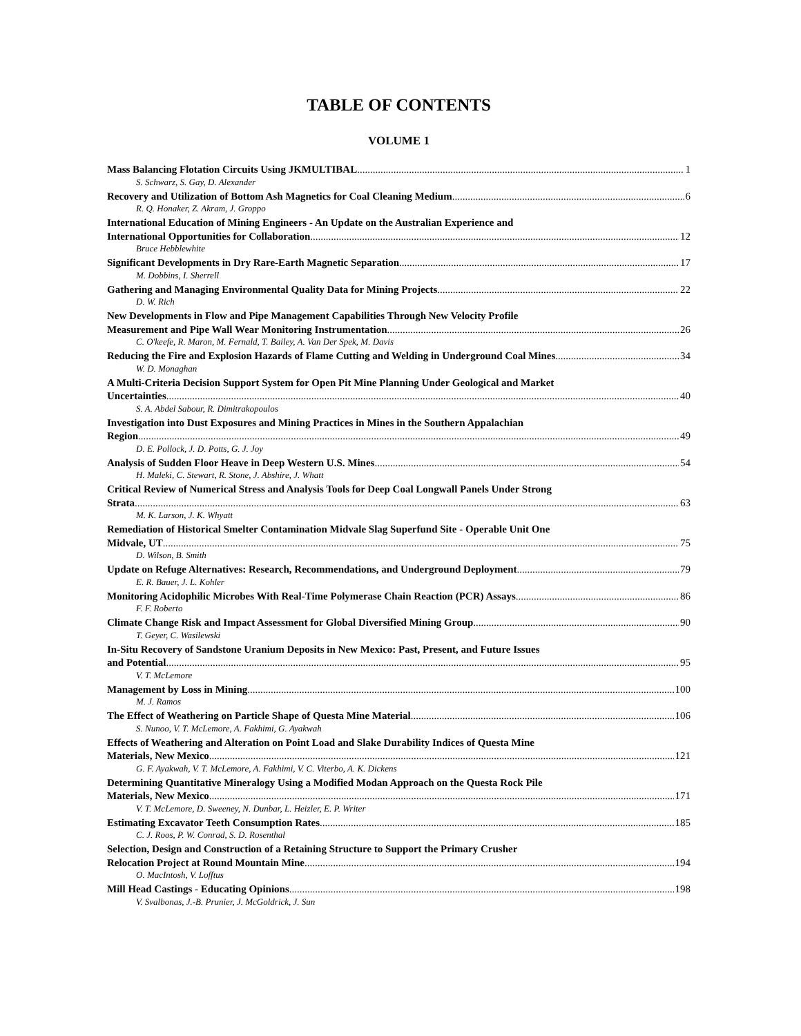TABLE OF CONTENTS
VOLUME 1
Mass Balancing Flotation Circuits Using JKMULTIBAL 1
S. Schwarz, S. Gay, D. Alexander
Recovery and Utilization of Bottom Ash Magnetics for Coal Cleaning Medium 6
R. Q. Honaker, Z. Akram, J. Groppo
International Education of Mining Engineers - An Update on the Australian Experience and
International Opportunities for Collaboration 12
Bruce Hebblewhite
Significant Developments in Dry Rare-Earth Magnetic Separation 17
M. Dobbins, I. Sherrell
Gathering and Managing Environmental Quality Data for Mining Projects 22
D. W. Rich
New Developments in Flow and Pipe Management Capabilities Through New Velocity Profile
Measurement and Pipe Wall Wear Monitoring Instrumentation 26
C. O'keefe, R. Maron, M. Fernald, T. Bailey, A. Van Der Spek, M. Davis
Reducing the Fire and Explosion Hazards of Flame Cutting and Welding in Underground Coal Mines 34
W. D. Monaghan
A Multi-Criteria Decision Support System for Open Pit Mine Planning Under Geological and Market
Uncertainties 40
S. A. Abdel Sabour, R. Dimitrakopoulos
Investigation into Dust Exposures and Mining Practices in Mines in the Southern Appalachian
Region 49
D. E. Pollock, J. D. Potts, G. J. Joy
Analysis of Sudden Floor Heave in Deep Western U.S. Mines 54
H. Maleki, C. Stewart, R. Stone, J. Abshire, J. Whatt
Critical Review of Numerical Stress and Analysis Tools for Deep Coal Longwall Panels Under Strong
Strata 63
M. K. Larson, J. K. Whyatt
Remediation of Historical Smelter Contamination Midvale Slag Superfund Site - Operable Unit One
Midvale, UT 75
D. Wilson, B. Smith
Update on Refuge Alternatives: Research, Recommendations, and Underground Deployment 79
E. R. Bauer, J. L. Kohler
Monitoring Acidophilic Microbes With Real-Time Polymerase Chain Reaction (PCR) Assays 86
F. F. Roberto
Climate Change Risk and Impact Assessment for Global Diversified Mining Group 90
T. Geyer, C. Wasilewski
In-Situ Recovery of Sandstone Uranium Deposits in New Mexico: Past, Present, and Future Issues
and Potential 95
V. T. McLemore
Management by Loss in Mining 100
M. J. Ramos
The Effect of Weathering on Particle Shape of Questa Mine Material 106
S. Nunoo, V. T. McLemore, A. Fakhimi, G. Ayakwah
Effects of Weathering and Alteration on Point Load and Slake Durability Indices of Questa Mine
Materials, New Mexico 121
G. F. Ayakwah, V. T. McLemore, A. Fakhimi, V. C. Viterbo, A. K. Dickens
Determining Quantitative Mineralogy Using a Modified Modan Approach on the Questa Rock Pile
Materials, New Mexico 171
V. T. McLemore, D. Sweeney, N. Dunbar, L. Heizler, E. P. Writer
Estimating Excavator Teeth Consumption Rates 185
C. J. Roos, P. W. Conrad, S. D. Rosenthal
Selection, Design and Construction of a Retaining Structure to Support the Primary Crusher
Relocation Project at Round Mountain Mine 194
O. MacIntosh, V. Lofftus
Mill Head Castings - Educating Opinions 198
V. Svalbonas, J.-B. Prunier, J. McGoldrick, J. Sun